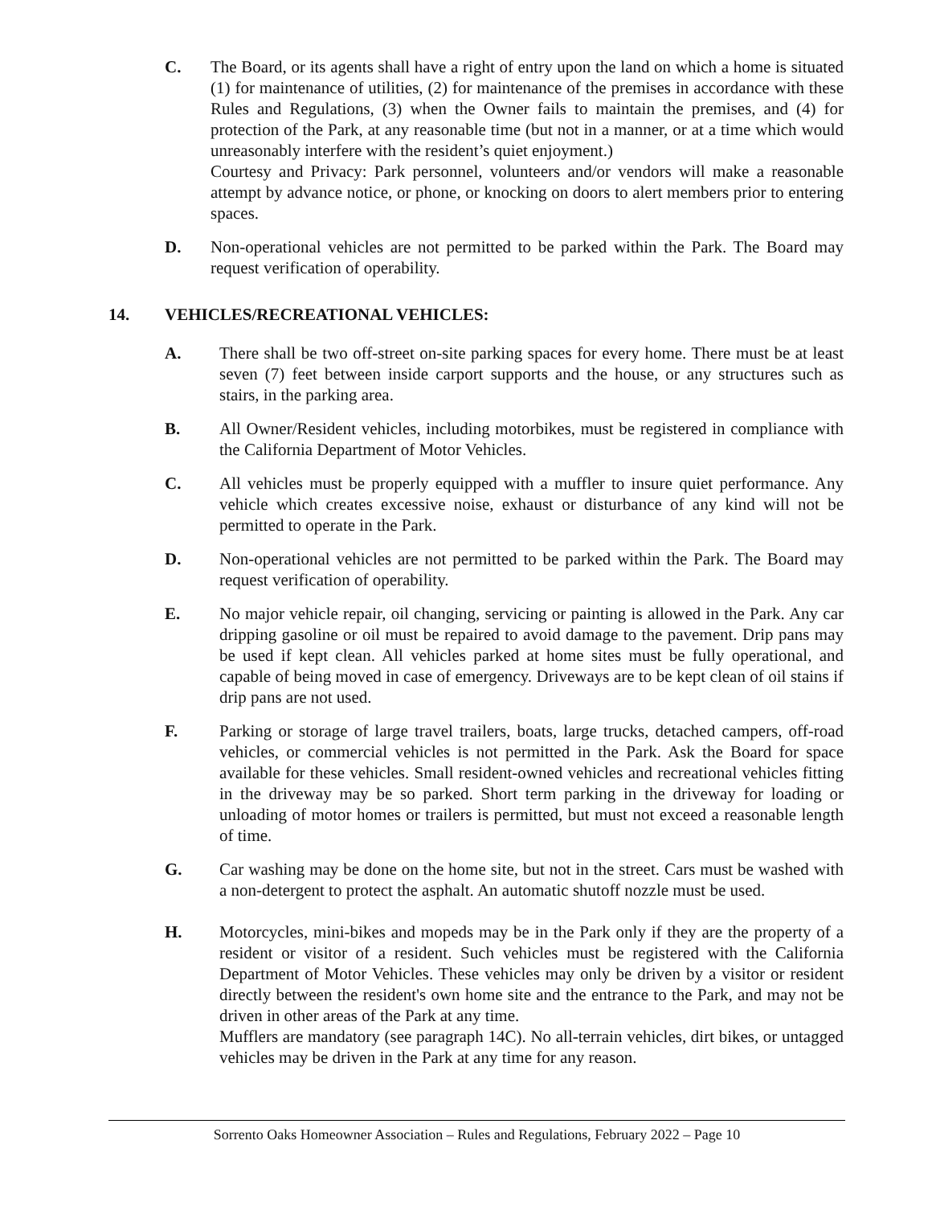C. The Board, or its agents shall have a right of entry upon the land on which a home is situated (1) for maintenance of utilities, (2) for maintenance of the premises in accordance with these Rules and Regulations, (3) when the Owner fails to maintain the premises, and (4) for protection of the Park, at any reasonable time (but not in a manner, or at a time which would unreasonably interfere with the resident’s quiet enjoyment.)
Courtesy and Privacy: Park personnel, volunteers and/or vendors will make a reasonable attempt by advance notice, or phone, or knocking on doors to alert members prior to entering spaces.
D. Non-operational vehicles are not permitted to be parked within the Park. The Board may request verification of operability.
14. VEHICLES/RECREATIONAL VEHICLES:
A. There shall be two off-street on-site parking spaces for every home. There must be at least seven (7) feet between inside carport supports and the house, or any structures such as stairs, in the parking area.
B. All Owner/Resident vehicles, including motorbikes, must be registered in compliance with the California Department of Motor Vehicles.
C. All vehicles must be properly equipped with a muffler to insure quiet performance. Any vehicle which creates excessive noise, exhaust or disturbance of any kind will not be permitted to operate in the Park.
D. Non-operational vehicles are not permitted to be parked within the Park. The Board may request verification of operability.
E. No major vehicle repair, oil changing, servicing or painting is allowed in the Park. Any car dripping gasoline or oil must be repaired to avoid damage to the pavement. Drip pans may be used if kept clean. All vehicles parked at home sites must be fully operational, and capable of being moved in case of emergency. Driveways are to be kept clean of oil stains if drip pans are not used.
F. Parking or storage of large travel trailers, boats, large trucks, detached campers, off-road vehicles, or commercial vehicles is not permitted in the Park. Ask the Board for space available for these vehicles. Small resident-owned vehicles and recreational vehicles fitting in the driveway may be so parked. Short term parking in the driveway for loading or unloading of motor homes or trailers is permitted, but must not exceed a reasonable length of time.
G. Car washing may be done on the home site, but not in the street. Cars must be washed with a non-detergent to protect the asphalt. An automatic shutoff nozzle must be used.
H. Motorcycles, mini-bikes and mopeds may be in the Park only if they are the property of a resident or visitor of a resident. Such vehicles must be registered with the California Department of Motor Vehicles. These vehicles may only be driven by a visitor or resident directly between the resident's own home site and the entrance to the Park, and may not be driven in other areas of the Park at any time.
Mufflers are mandatory (see paragraph 14C). No all-terrain vehicles, dirt bikes, or untagged vehicles may be driven in the Park at any time for any reason.
Sorrento Oaks Homeowner Association – Rules and Regulations, February 2022 – Page 10